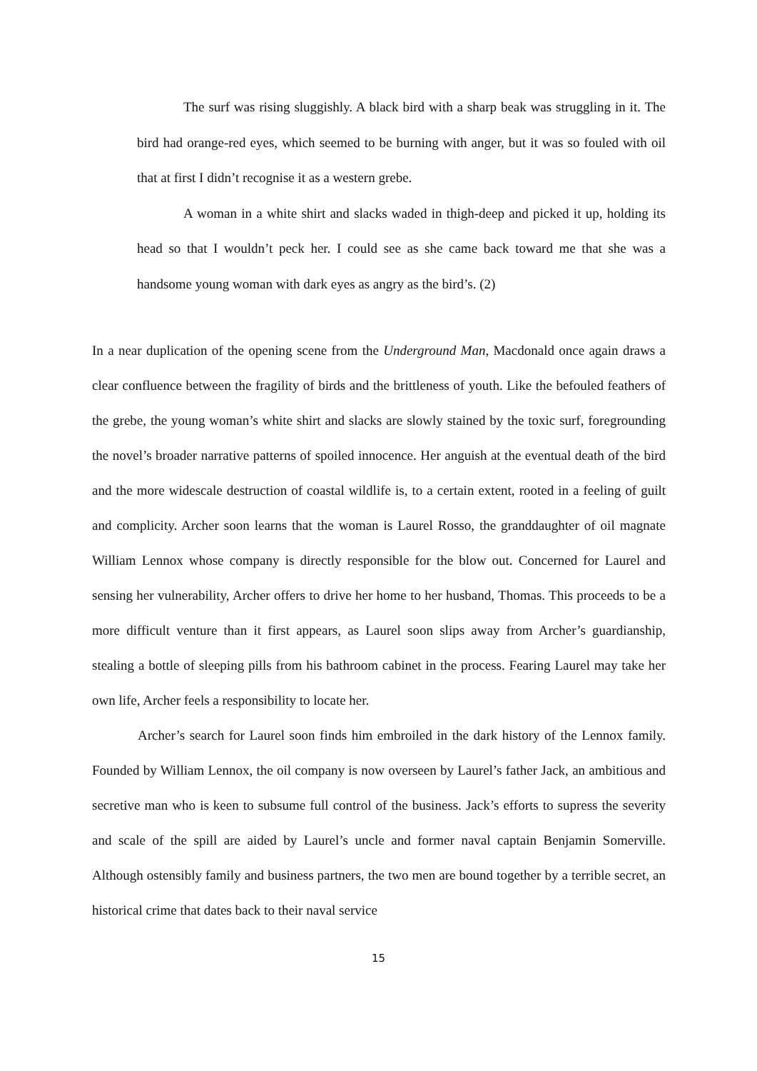The surf was rising sluggishly. A black bird with a sharp beak was struggling in it. The bird had orange-red eyes, which seemed to be burning with anger, but it was so fouled with oil that at first I didn’t recognise it as a western grebe.
A woman in a white shirt and slacks waded in thigh-deep and picked it up, holding its head so that I wouldn’t peck her. I could see as she came back toward me that she was a handsome young woman with dark eyes as angry as the bird’s. (2)
In a near duplication of the opening scene from the Underground Man, Macdonald once again draws a clear confluence between the fragility of birds and the brittleness of youth. Like the befouled feathers of the grebe, the young woman’s white shirt and slacks are slowly stained by the toxic surf, foregrounding the novel’s broader narrative patterns of spoiled innocence. Her anguish at the eventual death of the bird and the more widescale destruction of coastal wildlife is, to a certain extent, rooted in a feeling of guilt and complicity. Archer soon learns that the woman is Laurel Rosso, the granddaughter of oil magnate William Lennox whose company is directly responsible for the blow out. Concerned for Laurel and sensing her vulnerability, Archer offers to drive her home to her husband, Thomas. This proceeds to be a more difficult venture than it first appears, as Laurel soon slips away from Archer’s guardianship, stealing a bottle of sleeping pills from his bathroom cabinet in the process. Fearing Laurel may take her own life, Archer feels a responsibility to locate her.
Archer’s search for Laurel soon finds him embroiled in the dark history of the Lennox family. Founded by William Lennox, the oil company is now overseen by Laurel’s father Jack, an ambitious and secretive man who is keen to subsume full control of the business. Jack’s efforts to supress the severity and scale of the spill are aided by Laurel’s uncle and former naval captain Benjamin Somerville. Although ostensibly family and business partners, the two men are bound together by a terrible secret, an historical crime that dates back to their naval service
15